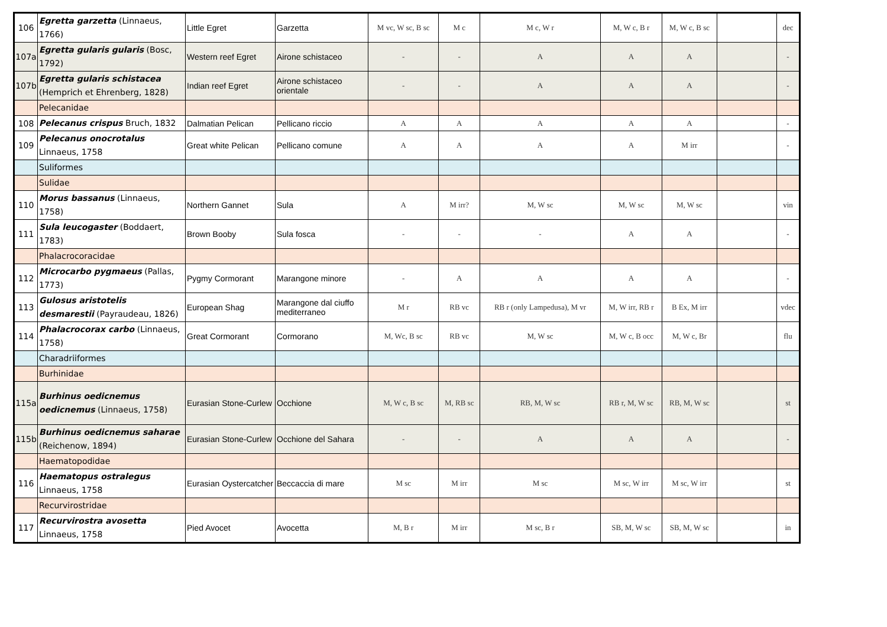| 106 | Egretta garzetta (Linnaeus, 1766) | Little Egret | Garzetta | M vc, W sc, B sc | M c | M c, W r | M, W c, B r | M, W c, B sc | | dec |
| 107a | Egretta gularis gularis (Bosc, 1792) | Western reef Egret | Airone schistaceo | - | - | A | A | A | | - |
| 107b | Egretta gularis schistacea (Hemprich et Ehrenberg, 1828) | Indian reef Egret | Airone schistaceo orientale | - | - | A | A | A | | - |
| | Pelecanidae | | | | | | | | | |
| 108 | Pelecanus crispus Bruch, 1832 | Dalmatian Pelican | Pellicano riccio | A | A | A | A | A | | - |
| 109 | Pelecanus onocrotalus Linnaeus, 1758 | Great white Pelican | Pellicano comune | A | A | A | A | M irr | | - |
| | Suliformes | | | | | | | | | |
| | Sulidae | | | | | | | | | |
| 110 | Morus bassanus (Linnaeus, 1758) | Northern Gannet | Sula | A | M irr? | M, W sc | M, W sc | M, W sc | | vin |
| 111 | Sula leucogaster (Boddaert, 1783) | Brown Booby | Sula fosca | - | - | - | A | A | | - |
| | Phalacrocoracidae | | | | | | | | | |
| 112 | Microcarbo pygmaeus (Pallas, 1773) | Pygmy Cormorant | Marangone minore | - | A | A | A | A | | - |
| 113 | Gulosus aristotelis desmarestii (Payraudeau, 1826) | European Shag | Marangone dal ciuffo mediterraneo | M r | RB vc | RB r (only Lampedusa), M vr | M, W irr, RB r | B Ex, M irr | | vdec |
| 114 | Phalacrocorax carbo (Linnaeus, 1758) | Great Cormorant | Cormorano | M, Wc, B sc | RB vc | M, W sc | M, W c, B occ | M, W c, Br | | flu |
| | Charadriiformes | | | | | | | | | |
| | Burhinidae | | | | | | | | | |
| 115a | Burhinus oedicnemus oedicnemus (Linnaeus, 1758) | Eurasian Stone-Curlew | Occhione | M, W c, B sc | M, RB sc | RB, M, W sc | RB r, M, W sc | RB, M, W sc | | st |
| 115b | Burhinus oedicnemus saharae (Reichenow, 1894) | Eurasian Stone-Curlew | Occhione del Sahara | - | - | A | A | A | | - |
| | Haematopodidae | | | | | | | | | |
| 116 | Haematopus ostralegus Linnaeus, 1758 | Eurasian Oystercatcher | Beccaccia di mare | M sc | M irr | M sc | M sc, W irr | M sc, W irr | | st |
| | Recurvirostridae | | | | | | | | | |
| 117 | Recurvirostra avosetta Linnaeus, 1758 | Pied Avocet | Avocetta | M, B r | M irr | M sc, B r | SB, M, W sc | SB, M, W sc | | in |